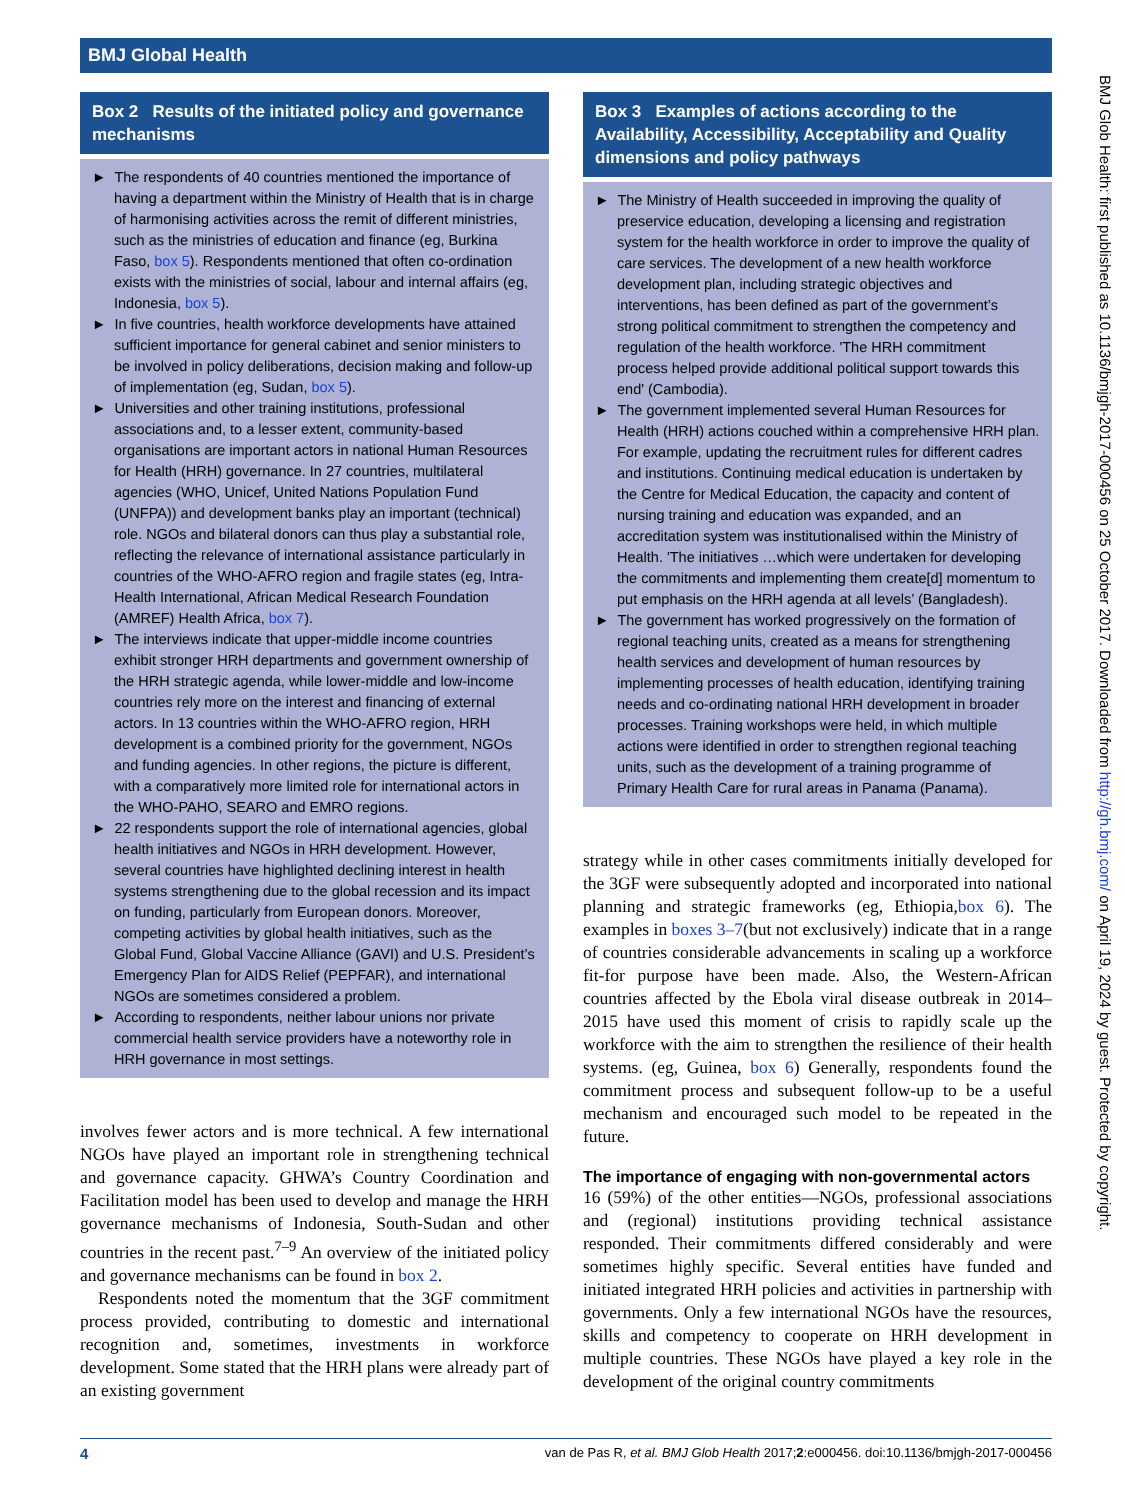BMJ Global Health
BMJ Glob Health: first published as 10.1136/bmjgh-2017-000456 on 25 October 2017. Downloaded from http://gh.bmj.com/ on April 19, 2024 by guest. Protected by copyright.
Box 2 Results of the initiated policy and governance mechanisms
► The respondents of 40 countries mentioned the importance of having a department within the Ministry of Health that is in charge of harmonising activities across the remit of different ministries, such as the ministries of education and finance (eg, Burkina Faso, box 5). Respondents mentioned that often co-ordination exists with the ministries of social, labour and internal affairs (eg, Indonesia, box 5).
► In five countries, health workforce developments have attained sufficient importance for general cabinet and senior ministers to be involved in policy deliberations, decision making and follow-up of implementation (eg, Sudan, box 5).
► Universities and other training institutions, professional associations and, to a lesser extent, community-based organisations are important actors in national Human Resources for Health (HRH) governance. In 27 countries, multilateral agencies (WHO, Unicef, United Nations Population Fund (UNFPA)) and development banks play an important (technical) role. NGOs and bilateral donors can thus play a substantial role, reflecting the relevance of international assistance particularly in countries of the WHO-AFRO region and fragile states (eg, Intra-Health International, African Medical Research Foundation (AMREF) Health Africa, box 7).
► The interviews indicate that upper-middle income countries exhibit stronger HRH departments and government ownership of the HRH strategic agenda, while lower-middle and low-income countries rely more on the interest and financing of external actors. In 13 countries within the WHO-AFRO region, HRH development is a combined priority for the government, NGOs and funding agencies. In other regions, the picture is different, with a comparatively more limited role for international actors in the WHO-PAHO, SEARO and EMRO regions.
► 22 respondents support the role of international agencies, global health initiatives and NGOs in HRH development. However, several countries have highlighted declining interest in health systems strengthening due to the global recession and its impact on funding, particularly from European donors. Moreover, competing activities by global health initiatives, such as the Global Fund, Global Vaccine Alliance (GAVI) and U.S. President’s Emergency Plan for AIDS Relief (PEPFAR), and international NGOs are sometimes considered a problem.
► According to respondents, neither labour unions nor private commercial health service providers have a noteworthy role in HRH governance in most settings.
involves fewer actors and is more technical. A few international NGOs have played an important role in strengthening technical and governance capacity. GHWA’s Country Coordination and Facilitation model has been used to develop and manage the HRH governance mechanisms of Indonesia, South-Sudan and other countries in the recent past.<sup>7–9</sup> An overview of the initiated policy and governance mechanisms can be found in box 2.
Respondents noted the momentum that the 3GF commitment process provided, contributing to domestic and international recognition and, sometimes, investments in workforce development. Some stated that the HRH plans were already part of an existing government
Box 3 Examples of actions according to the Availability, Accessibility, Acceptability and Quality dimensions and policy pathways
► The Ministry of Health succeeded in improving the quality of preservice education, developing a licensing and registration system for the health workforce in order to improve the quality of care services. The development of a new health workforce development plan, including strategic objectives and interventions, has been defined as part of the government’s strong political commitment to strengthen the competency and regulation of the health workforce. 'The HRH commitment process helped provide additional political support towards this end' (Cambodia).
► The government implemented several Human Resources for Health (HRH) actions couched within a comprehensive HRH plan. For example, updating the recruitment rules for different cadres and institutions. Continuing medical education is undertaken by the Centre for Medical Education, the capacity and content of nursing training and education was expanded, and an accreditation system was institutionalised within the Ministry of Health. 'The initiatives …which were undertaken for developing the commitments and implementing them create[d] momentum to put emphasis on the HRH agenda at all levels’ (Bangladesh).
► The government has worked progressively on the formation of regional teaching units, created as a means for strengthening health services and development of human resources by implementing processes of health education, identifying training needs and co-ordinating national HRH development in broader processes. Training workshops were held, in which multiple actions were identified in order to strengthen regional teaching units, such as the development of a training programme of Primary Health Care for rural areas in Panama (Panama).
strategy while in other cases commitments initially developed for the 3GF were subsequently adopted and incorporated into national planning and strategic frameworks (eg, Ethiopia,box 6). The examples in boxes 3–7(but not exclusively) indicate that in a range of countries considerable advancements in scaling up a workforce fit-for purpose have been made. Also, the Western-African countries affected by the Ebola viral disease outbreak in 2014–2015 have used this moment of crisis to rapidly scale up the workforce with the aim to strengthen the resilience of their health systems. (eg, Guinea, box 6) Generally, respondents found the commitment process and subsequent follow-up to be a useful mechanism and encouraged such model to be repeated in the future.
The importance of engaging with non-governmental actors
16 (59%) of the other entities—NGOs, professional associations and (regional) institutions providing technical assistance responded. Their commitments differed considerably and were sometimes highly specific. Several entities have funded and initiated integrated HRH policies and activities in partnership with governments. Only a few international NGOs have the resources, skills and competency to cooperate on HRH development in multiple countries. These NGOs have played a key role in the development of the original country commitments
4 van de Pas R, et al. BMJ Glob Health 2017;2:e000456. doi:10.1136/bmjgh-2017-000456